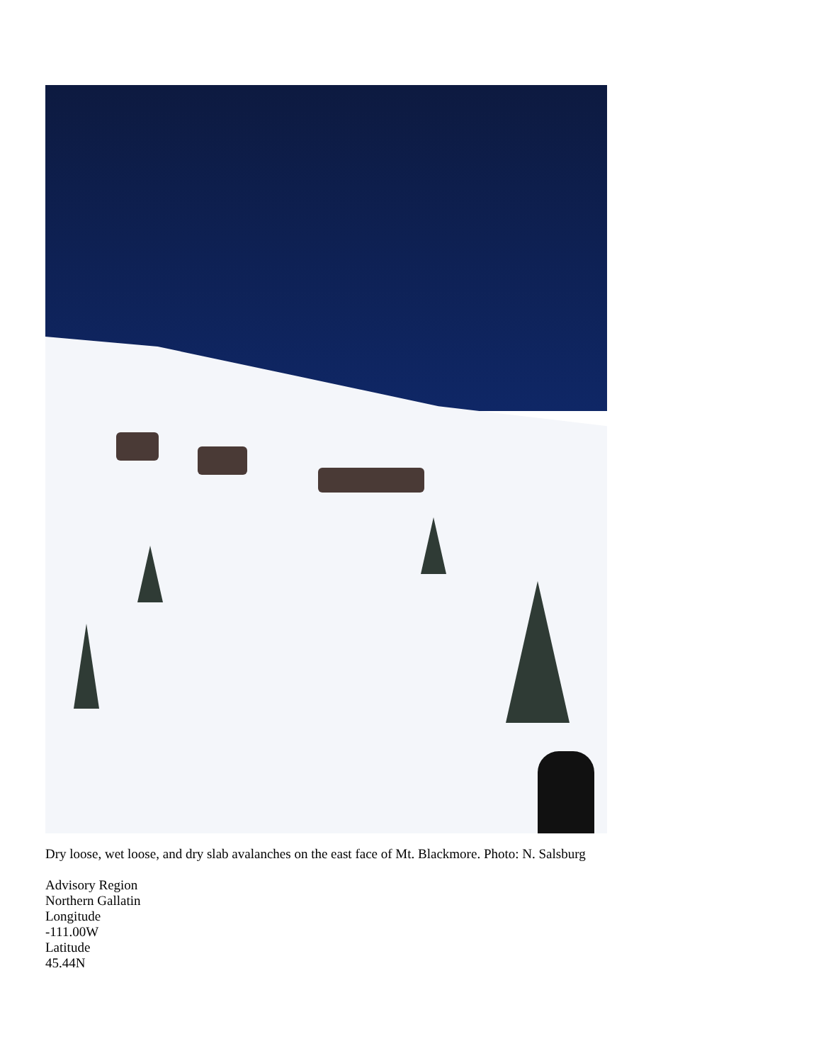Dry loose, wet loose, and dry slab avalanches on the east face of Mt. Blackmore. Photo: N. Salsburg
Advisory Region
Northern Gallatin
Longitude
-111.00W
Latitude
45.44N